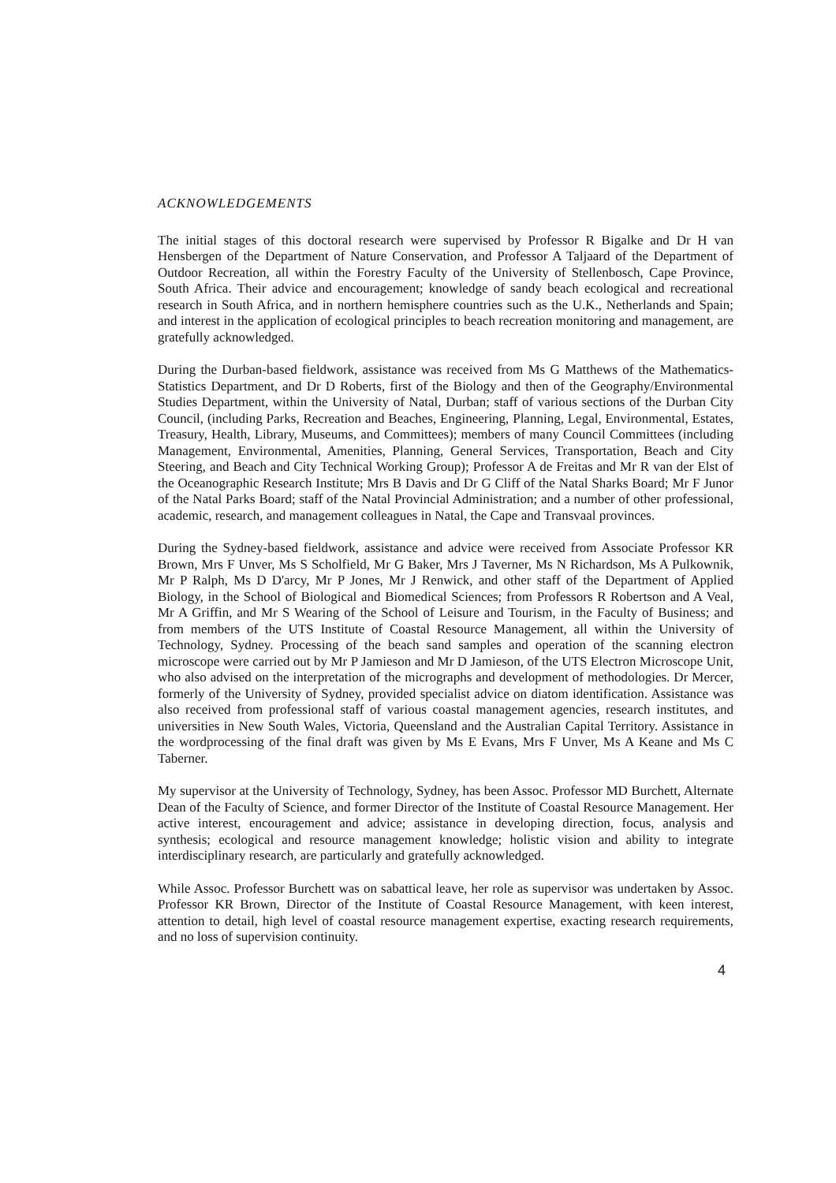ACKNOWLEDGEMENTS
The initial stages of this doctoral research were supervised by Professor R Bigalke and Dr H van Hensbergen of the Department of Nature Conservation, and Professor A Taljaard of the Department of Outdoor Recreation, all within the Forestry Faculty of the University of Stellenbosch, Cape Province, South Africa. Their advice and encouragement; knowledge of sandy beach ecological and recreational research in South Africa, and in northern hemisphere countries such as the U.K., Netherlands and Spain; and interest in the application of ecological principles to beach recreation monitoring and management, are gratefully acknowledged.
During the Durban-based fieldwork, assistance was received from Ms G Matthews of the Mathematics-Statistics Department, and Dr D Roberts, first of the Biology and then of the Geography/Environmental Studies Department, within the University of Natal, Durban; staff of various sections of the Durban City Council, (including Parks, Recreation and Beaches, Engineering, Planning, Legal, Environmental, Estates, Treasury, Health, Library, Museums, and Committees); members of many Council Committees (including Management, Environmental, Amenities, Planning, General Services, Transportation, Beach and City Steering, and Beach and City Technical Working Group); Professor A de Freitas and Mr R van der Elst of the Oceanographic Research Institute; Mrs B Davis and Dr G Cliff of the Natal Sharks Board; Mr F Junor of the Natal Parks Board; staff of the Natal Provincial Administration; and a number of other professional, academic, research, and management colleagues in Natal, the Cape and Transvaal provinces.
During the Sydney-based fieldwork, assistance and advice were received from Associate Professor KR Brown, Mrs F Unver, Ms S Scholfield, Mr G Baker, Mrs J Taverner, Ms N Richardson, Ms A Pulkownik, Mr P Ralph, Ms D D'arcy, Mr P Jones, Mr J Renwick, and other staff of the Department of Applied Biology, in the School of Biological and Biomedical Sciences; from Professors R Robertson and A Veal, Mr A Griffin, and Mr S Wearing of the School of Leisure and Tourism, in the Faculty of Business; and from members of the UTS Institute of Coastal Resource Management, all within the University of Technology, Sydney. Processing of the beach sand samples and operation of the scanning electron microscope were carried out by Mr P Jamieson and Mr D Jamieson, of the UTS Electron Microscope Unit, who also advised on the interpretation of the micrographs and development of methodologies. Dr Mercer, formerly of the University of Sydney, provided specialist advice on diatom identification. Assistance was also received from professional staff of various coastal management agencies, research institutes, and universities in New South Wales, Victoria, Queensland and the Australian Capital Territory. Assistance in the wordprocessing of the final draft was given by Ms E Evans, Mrs F Unver, Ms A Keane and Ms C Taberner.
My supervisor at the University of Technology, Sydney, has been Assoc. Professor MD Burchett, Alternate Dean of the Faculty of Science, and former Director of the Institute of Coastal Resource Management. Her active interest, encouragement and advice; assistance in developing direction, focus, analysis and synthesis; ecological and resource management knowledge; holistic vision and ability to integrate interdisciplinary research, are particularly and gratefully acknowledged.
While Assoc. Professor Burchett was on sabattical leave, her role as supervisor was undertaken by Assoc. Professor KR Brown, Director of the Institute of Coastal Resource Management, with keen interest, attention to detail, high level of coastal resource management expertise, exacting research requirements, and no loss of supervision continuity.
4